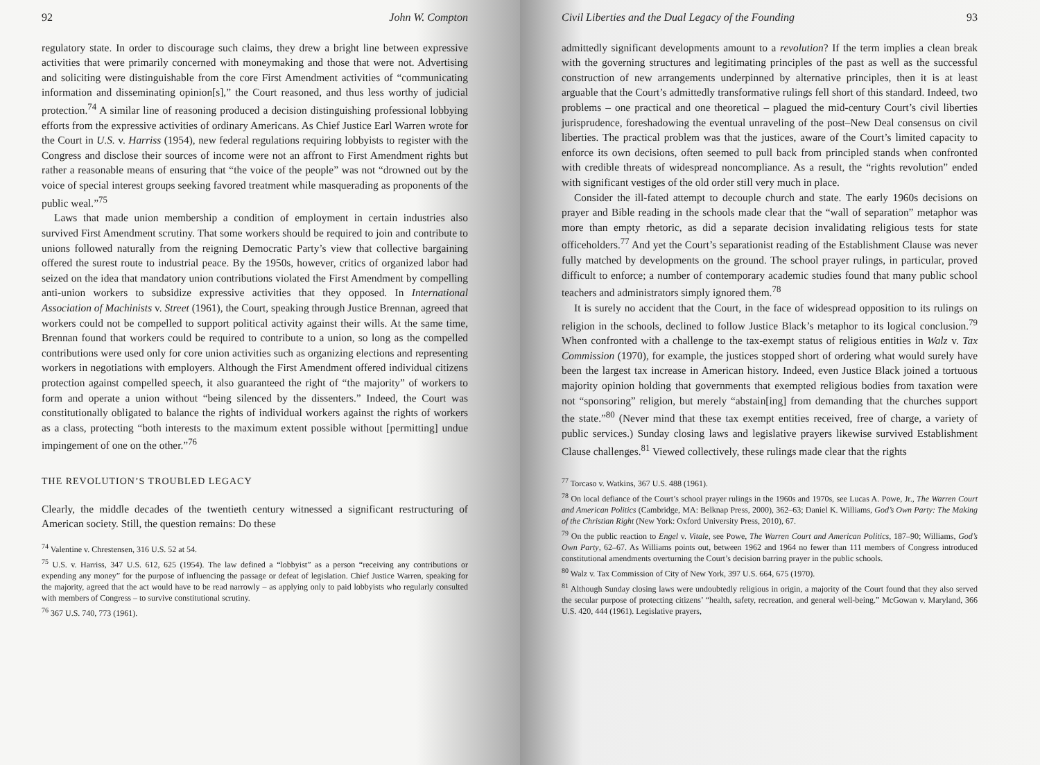92 John W. Compton
regulatory state. In order to discourage such claims, they drew a bright line between expressive activities that were primarily concerned with moneymaking and those that were not. Advertising and soliciting were distinguishable from the core First Amendment activities of “communicating information and disseminating opinion[s],” the Court reasoned, and thus less worthy of judicial protection.<sup>74</sup> A similar line of reasoning produced a decision distinguishing professional lobbying efforts from the expressive activities of ordinary Americans. As Chief Justice Earl Warren wrote for the Court in U.S. v. Harriss (1954), new federal regulations requiring lobbyists to register with the Congress and disclose their sources of income were not an affront to First Amendment rights but rather a reasonable means of ensuring that “the voice of the people” was not “drowned out by the voice of special interest groups seeking favored treatment while masquerading as proponents of the public weal.”<sup>75</sup>
Laws that made union membership a condition of employment in certain industries also survived First Amendment scrutiny. That some workers should be required to join and contribute to unions followed naturally from the reigning Democratic Party’s view that collective bargaining offered the surest route to industrial peace. By the 1950s, however, critics of organized labor had seized on the idea that mandatory union contributions violated the First Amendment by compelling anti-union workers to subsidize expressive activities that they opposed. In International Association of Machinists v. Street (1961), the Court, speaking through Justice Brennan, agreed that workers could not be compelled to support political activity against their wills. At the same time, Brennan found that workers could be required to contribute to a union, so long as the compelled contributions were used only for core union activities such as organizing elections and representing workers in negotiations with employers. Although the First Amendment offered individual citizens protection against compelled speech, it also guaranteed the right of “the majority” of workers to form and operate a union without “being silenced by the dissenters.” Indeed, the Court was constitutionally obligated to balance the rights of individual workers against the rights of workers as a class, protecting “both interests to the maximum extent possible without [permitting] undue impingement of one on the other.”<sup>76</sup>
THE REVOLUTION’S TROUBLED LEGACY
Clearly, the middle decades of the twentieth century witnessed a significant restructuring of American society. Still, the question remains: Do these
<sup>74</sup> Valentine v. Chrestensen, 316 U.S. 52 at 54.
<sup>75</sup> U.S. v. Harriss, 347 U.S. 612, 625 (1954). The law defined a “lobbyist” as a person “receiving any contributions or expending any money” for the purpose of influencing the passage or defeat of legislation. Chief Justice Warren, speaking for the majority, agreed that the act would have to be read narrowly – as applying only to paid lobbyists who regularly consulted with members of Congress – to survive constitutional scrutiny.
<sup>76</sup> 367 U.S. 740, 773 (1961).
Civil Liberties and the Dual Legacy of the Founding 93
admittedly significant developments amount to a revolution? If the term implies a clean break with the governing structures and legitimating principles of the past as well as the successful construction of new arrangements underpinned by alternative principles, then it is at least arguable that the Court’s admittedly transformative rulings fell short of this standard. Indeed, two problems – one practical and one theoretical – plagued the mid-century Court’s civil liberties jurisprudence, foreshadowing the eventual unraveling of the post–New Deal consensus on civil liberties. The practical problem was that the justices, aware of the Court’s limited capacity to enforce its own decisions, often seemed to pull back from principled stands when confronted with credible threats of widespread noncompliance. As a result, the “rights revolution” ended with significant vestiges of the old order still very much in place.
Consider the ill-fated attempt to decouple church and state. The early 1960s decisions on prayer and Bible reading in the schools made clear that the “wall of separation” metaphor was more than empty rhetoric, as did a separate decision invalidating religious tests for state officeholders.<sup>77</sup> And yet the Court’s separationist reading of the Establishment Clause was never fully matched by developments on the ground. The school prayer rulings, in particular, proved difficult to enforce; a number of contemporary academic studies found that many public school teachers and administrators simply ignored them.<sup>78</sup>
It is surely no accident that the Court, in the face of widespread opposition to its rulings on religion in the schools, declined to follow Justice Black’s metaphor to its logical conclusion.<sup>79</sup> When confronted with a challenge to the tax-exempt status of religious entities in Walz v. Tax Commission (1970), for example, the justices stopped short of ordering what would surely have been the largest tax increase in American history. Indeed, even Justice Black joined a tortuous majority opinion holding that governments that exempted religious bodies from taxation were not “sponsoring” religion, but merely “abstain[ing] from demanding that the churches support the state.”<sup>80</sup> (Never mind that these tax exempt entities received, free of charge, a variety of public services.) Sunday closing laws and legislative prayers likewise survived Establishment Clause challenges.<sup>81</sup> Viewed collectively, these rulings made clear that the rights
<sup>77</sup> Torcaso v. Watkins, 367 U.S. 488 (1961).
<sup>78</sup> On local defiance of the Court’s school prayer rulings in the 1960s and 1970s, see Lucas A. Powe, Jr., The Warren Court and American Politics (Cambridge, MA: Belknap Press, 2000), 362–63; Daniel K. Williams, God’s Own Party: The Making of the Christian Right (New York: Oxford University Press, 2010), 67.
<sup>79</sup> On the public reaction to Engel v. Vitale, see Powe, The Warren Court and American Politics, 187–90; Williams, God’s Own Party, 62–67. As Williams points out, between 1962 and 1964 no fewer than 111 members of Congress introduced constitutional amendments overturning the Court’s decision barring prayer in the public schools.
<sup>80</sup> Walz v. Tax Commission of City of New York, 397 U.S. 664, 675 (1970).
<sup>81</sup> Although Sunday closing laws were undoubtedly religious in origin, a majority of the Court found that they also served the secular purpose of protecting citizens’ “health, safety, recreation, and general well-being.” McGowan v. Maryland, 366 U.S. 420, 444 (1961). Legislative prayers,